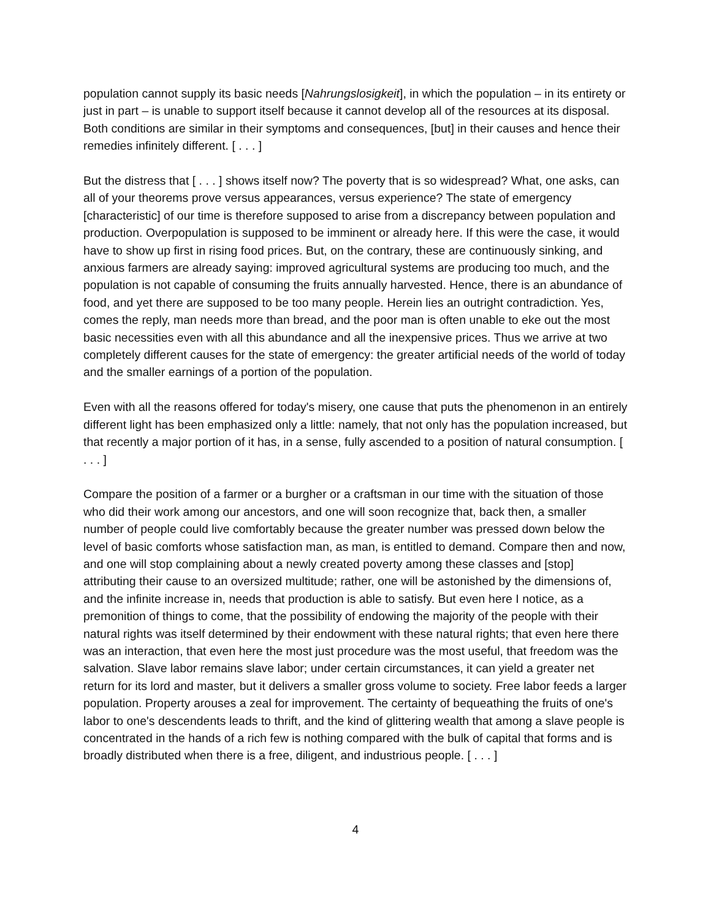population cannot supply its basic needs [Nahrungslosigkeit], in which the population – in its entirety or just in part – is unable to support itself because it cannot develop all of the resources at its disposal. Both conditions are similar in their symptoms and consequences, [but] in their causes and hence their remedies infinitely different. [ . . . ]
But the distress that [ . . . ] shows itself now? The poverty that is so widespread? What, one asks, can all of your theorems prove versus appearances, versus experience? The state of emergency [characteristic] of our time is therefore supposed to arise from a discrepancy between population and production. Overpopulation is supposed to be imminent or already here. If this were the case, it would have to show up first in rising food prices. But, on the contrary, these are continuously sinking, and anxious farmers are already saying: improved agricultural systems are producing too much, and the population is not capable of consuming the fruits annually harvested. Hence, there is an abundance of food, and yet there are supposed to be too many people. Herein lies an outright contradiction. Yes, comes the reply, man needs more than bread, and the poor man is often unable to eke out the most basic necessities even with all this abundance and all the inexpensive prices. Thus we arrive at two completely different causes for the state of emergency: the greater artificial needs of the world of today and the smaller earnings of a portion of the population.
Even with all the reasons offered for today's misery, one cause that puts the phenomenon in an entirely different light has been emphasized only a little: namely, that not only has the population increased, but that recently a major portion of it has, in a sense, fully ascended to a position of natural consumption. [ . . . ]
Compare the position of a farmer or a burgher or a craftsman in our time with the situation of those who did their work among our ancestors, and one will soon recognize that, back then, a smaller number of people could live comfortably because the greater number was pressed down below the level of basic comforts whose satisfaction man, as man, is entitled to demand. Compare then and now, and one will stop complaining about a newly created poverty among these classes and [stop] attributing their cause to an oversized multitude; rather, one will be astonished by the dimensions of, and the infinite increase in, needs that production is able to satisfy. But even here I notice, as a premonition of things to come, that the possibility of endowing the majority of the people with their natural rights was itself determined by their endowment with these natural rights; that even here there was an interaction, that even here the most just procedure was the most useful, that freedom was the salvation. Slave labor remains slave labor; under certain circumstances, it can yield a greater net return for its lord and master, but it delivers a smaller gross volume to society. Free labor feeds a larger population. Property arouses a zeal for improvement. The certainty of bequeathing the fruits of one's labor to one's descendents leads to thrift, and the kind of glittering wealth that among a slave people is concentrated in the hands of a rich few is nothing compared with the bulk of capital that forms and is broadly distributed when there is a free, diligent, and industrious people. [ . . . ]
4